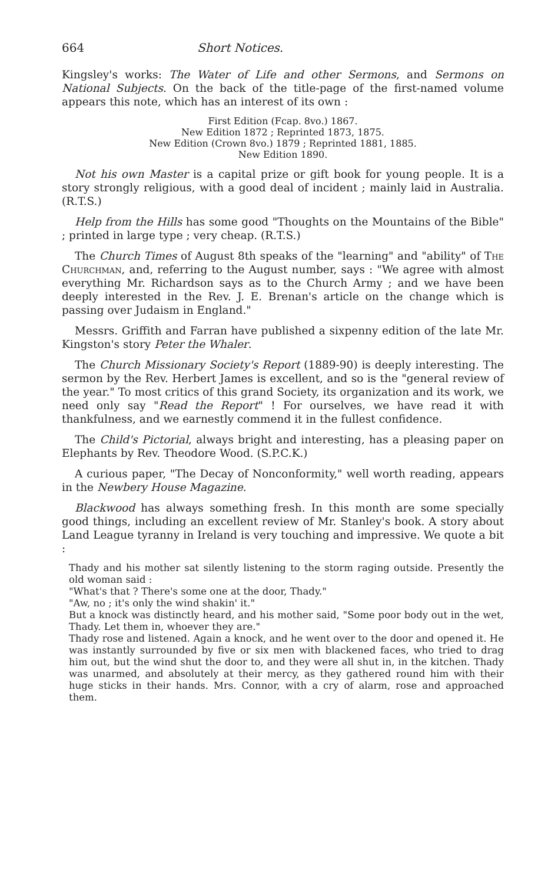664 Short Notices.
Kingsley's works: The Water of Life and other Sermons, and Sermons on National Subjects. On the back of the title-page of the first-named volume appears this note, which has an interest of its own :
First Edition (Fcap. 8vo.) 1867.
New Edition 1872 ; Reprinted 1873, 1875.
New Edition (Crown 8vo.) 1879 ; Reprinted 1881, 1885.
New Edition 1890.
Not his own Master is a capital prize or gift book for young people. It is a story strongly religious, with a good deal of incident ; mainly laid in Australia. (R.T.S.)
Help from the Hills has some good "Thoughts on the Mountains of the Bible" ; printed in large type ; very cheap. (R.T.S.)
The Church Times of August 8th speaks of the "learning" and "ability" of The Churchman, and, referring to the August number, says : "We agree with almost everything Mr. Richardson says as to the Church Army ; and we have been deeply interested in the Rev. J. E. Brenan's article on the change which is passing over Judaism in England."
Messrs. Griffith and Farran have published a sixpenny edition of the late Mr. Kingston's story Peter the Whaler.
The Church Missionary Society's Report (1889-90) is deeply interesting. The sermon by the Rev. Herbert James is excellent, and so is the "general review of the year." To most critics of this grand Society, its organization and its work, we need only say "Read the Report" ! For ourselves, we have read it with thankfulness, and we earnestly commend it in the fullest confidence.
The Child's Pictorial, always bright and interesting, has a pleasing paper on Elephants by Rev. Theodore Wood. (S.P.C.K.)
A curious paper, "The Decay of Nonconformity," well worth reading, appears in the Newbery House Magazine.
Blackwood has always something fresh. In this month are some specially good things, including an excellent review of Mr. Stanley's book. A story about Land League tyranny in Ireland is very touching and impressive. We quote a bit :
Thady and his mother sat silently listening to the storm raging outside. Presently the old woman said :
"What's that ? There's some one at the door, Thady."
"Aw, no ; it's only the wind shakin' it."
But a knock was distinctly heard, and his mother said, "Some poor body out in the wet, Thady. Let them in, whoever they are."
Thady rose and listened. Again a knock, and he went over to the door and opened it. He was instantly surrounded by five or six men with blackened faces, who tried to drag him out, but the wind shut the door to, and they were all shut in, in the kitchen. Thady was unarmed, and absolutely at their mercy, as they gathered round him with their huge sticks in their hands. Mrs. Connor, with a cry of alarm, rose and approached them.